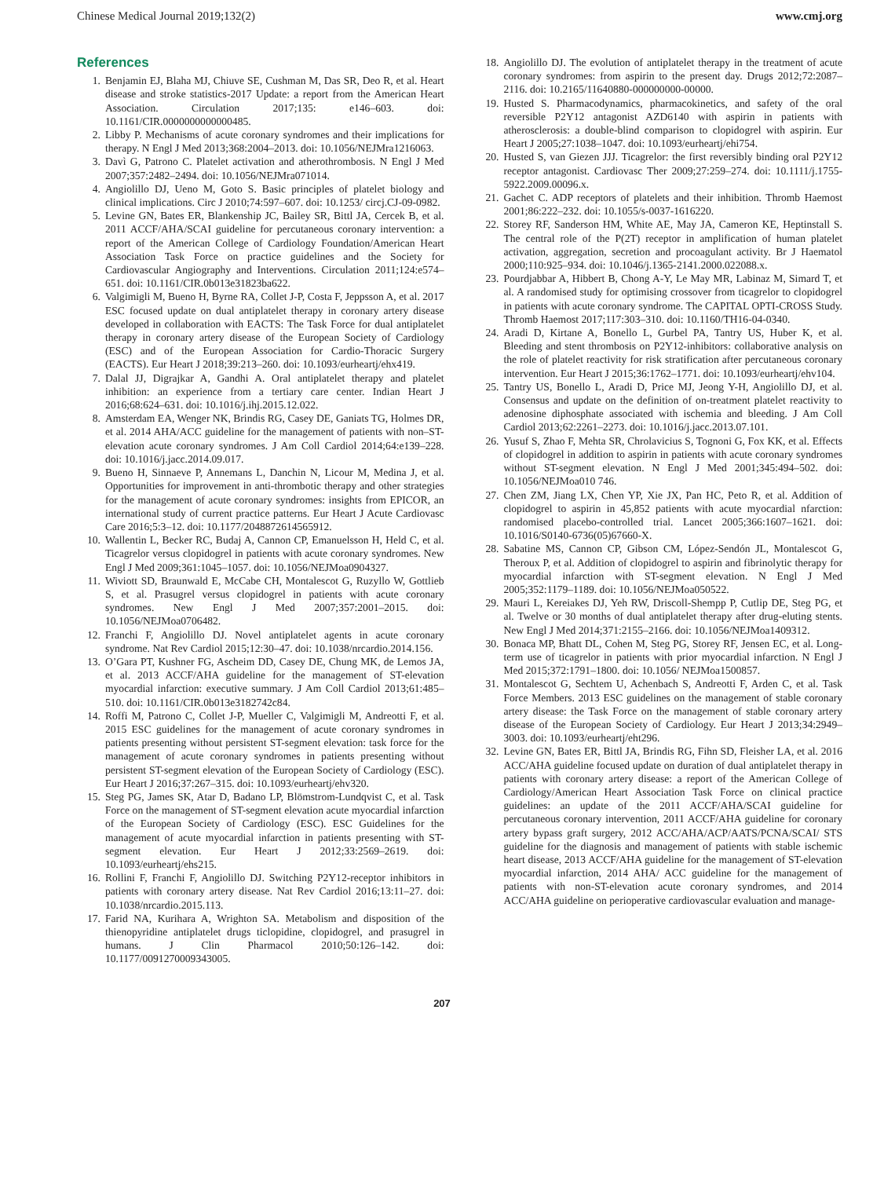Chinese Medical Journal 2019;132(2) www.cmj.org
References
1. Benjamin EJ, Blaha MJ, Chiuve SE, Cushman M, Das SR, Deo R, et al. Heart disease and stroke statistics-2017 Update: a report from the American Heart Association. Circulation 2017;135: e146–603. doi: 10.1161/CIR.0000000000000485.
2. Libby P. Mechanisms of acute coronary syndromes and their implications for therapy. N Engl J Med 2013;368:2004–2013. doi: 10.1056/NEJMra1216063.
3. Davì G, Patrono C. Platelet activation and atherothrombosis. N Engl J Med 2007;357:2482–2494. doi: 10.1056/NEJMra071014.
4. Angiolillo DJ, Ueno M, Goto S. Basic principles of platelet biology and clinical implications. Circ J 2010;74:597–607. doi: 10.1253/ circj.CJ-09-0982.
5. Levine GN, Bates ER, Blankenship JC, Bailey SR, Bittl JA, Cercek B, et al. 2011 ACCF/AHA/SCAI guideline for percutaneous coronary intervention: a report of the American College of Cardiology Foundation/American Heart Association Task Force on practice guidelines and the Society for Cardiovascular Angiography and Interventions. Circulation 2011;124:e574–651. doi: 10.1161/CIR.0b013e31823ba622.
6. Valgimigli M, Bueno H, Byrne RA, Collet J-P, Costa F, Jeppsson A, et al. 2017 ESC focused update on dual antiplatelet therapy in coronary artery disease developed in collaboration with EACTS: The Task Force for dual antiplatelet therapy in coronary artery disease of the European Society of Cardiology (ESC) and of the European Association for Cardio-Thoracic Surgery (EACTS). Eur Heart J 2018;39:213–260. doi: 10.1093/eurheartj/ehx419.
7. Dalal JJ, Digrajkar A, Gandhi A. Oral antiplatelet therapy and platelet inhibition: an experience from a tertiary care center. Indian Heart J 2016;68:624–631. doi: 10.1016/j.ihj.2015.12.022.
8. Amsterdam EA, Wenger NK, Brindis RG, Casey DE, Ganiats TG, Holmes DR, et al. 2014 AHA/ACC guideline for the management of patients with non–ST-elevation acute coronary syndromes. J Am Coll Cardiol 2014;64:e139–228. doi: 10.1016/j.jacc.2014.09.017.
9. Bueno H, Sinnaeve P, Annemans L, Danchin N, Licour M, Medina J, et al. Opportunities for improvement in anti-thrombotic therapy and other strategies for the management of acute coronary syndromes: insights from EPICOR, an international study of current practice patterns. Eur Heart J Acute Cardiovasc Care 2016;5:3–12. doi: 10.1177/2048872614565912.
10. Wallentin L, Becker RC, Budaj A, Cannon CP, Emanuelsson H, Held C, et al. Ticagrelor versus clopidogrel in patients with acute coronary syndromes. New Engl J Med 2009;361:1045–1057. doi: 10.1056/NEJMoa0904327.
11. Wiviott SD, Braunwald E, McCabe CH, Montalescot G, Ruzyllo W, Gottlieb S, et al. Prasugrel versus clopidogrel in patients with acute coronary syndromes. New Engl J Med 2007;357:2001–2015. doi: 10.1056/NEJMoa0706482.
12. Franchi F, Angiolillo DJ. Novel antiplatelet agents in acute coronary syndrome. Nat Rev Cardiol 2015;12:30–47. doi: 10.1038/nrcardio.2014.156.
13. O’Gara PT, Kushner FG, Ascheim DD, Casey DE, Chung MK, de Lemos JA, et al. 2013 ACCF/AHA guideline for the management of ST-elevation myocardial infarction: executive summary. J Am Coll Cardiol 2013;61:485–510. doi: 10.1161/CIR.0b013e3182742c84.
14. Roffi M, Patrono C, Collet J-P, Mueller C, Valgimigli M, Andreotti F, et al. 2015 ESC guidelines for the management of acute coronary syndromes in patients presenting without persistent ST-segment elevation: task force for the management of acute coronary syndromes in patients presenting without persistent ST-segment elevation of the European Society of Cardiology (ESC). Eur Heart J 2016;37:267–315. doi: 10.1093/eurheartj/ehv320.
15. Steg PG, James SK, Atar D, Badano LP, Blömstrom-Lundqvist C, et al. Task Force on the management of ST-segment elevation acute myocardial infarction of the European Society of Cardiology (ESC). ESC Guidelines for the management of acute myocardial infarction in patients presenting with ST-segment elevation. Eur Heart J 2012;33:2569–2619. doi: 10.1093/eurheartj/ehs215.
16. Rollini F, Franchi F, Angiolillo DJ. Switching P2Y12-receptor inhibitors in patients with coronary artery disease. Nat Rev Cardiol 2016;13:11–27. doi: 10.1038/nrcardio.2015.113.
17. Farid NA, Kurihara A, Wrighton SA. Metabolism and disposition of the thienopyridine antiplatelet drugs ticlopidine, clopidogrel, and prasugrel in humans. J Clin Pharmacol 2010;50:126–142. doi: 10.1177/0091270009343005.
18. Angiolillo DJ. The evolution of antiplatelet therapy in the treatment of acute coronary syndromes: from aspirin to the present day. Drugs 2012;72:2087–2116. doi: 10.2165/11640880-000000000-00000.
19. Husted S. Pharmacodynamics, pharmacokinetics, and safety of the oral reversible P2Y12 antagonist AZD6140 with aspirin in patients with atherosclerosis: a double-blind comparison to clopidogrel with aspirin. Eur Heart J 2005;27:1038–1047. doi: 10.1093/eurheartj/ehi754.
20. Husted S, van Giezen JJJ. Ticagrelor: the first reversibly binding oral P2Y12 receptor antagonist. Cardiovasc Ther 2009;27:259–274. doi: 10.1111/j.1755-5922.2009.00096.x.
21. Gachet C. ADP receptors of platelets and their inhibition. Thromb Haemost 2001;86:222–232. doi: 10.1055/s-0037-1616220.
22. Storey RF, Sanderson HM, White AE, May JA, Cameron KE, Heptinstall S. The central role of the P(2T) receptor in amplification of human platelet activation, aggregation, secretion and procoagulant activity. Br J Haematol 2000;110:925–934. doi: 10.1046/j.1365-2141.2000.022088.x.
23. Pourdjabbar A, Hibbert B, Chong A-Y, Le May MR, Labinaz M, Simard T, et al. A randomised study for optimising crossover from ticagrelor to clopidogrel in patients with acute coronary syndrome. The CAPITAL OPTI-CROSS Study. Thromb Haemost 2017;117:303–310. doi: 10.1160/TH16-04-0340.
24. Aradi D, Kirtane A, Bonello L, Gurbel PA, Tantry US, Huber K, et al. Bleeding and stent thrombosis on P2Y12-inhibitors: collaborative analysis on the role of platelet reactivity for risk stratification after percutaneous coronary intervention. Eur Heart J 2015;36:1762–1771. doi: 10.1093/eurheartj/ehv104.
25. Tantry US, Bonello L, Aradi D, Price MJ, Jeong Y-H, Angiolillo DJ, et al. Consensus and update on the definition of on-treatment platelet reactivity to adenosine diphosphate associated with ischemia and bleeding. J Am Coll Cardiol 2013;62:2261–2273. doi: 10.1016/j.jacc.2013.07.101.
26. Yusuf S, Zhao F, Mehta SR, Chrolavicius S, Tognoni G, Fox KK, et al. Effects of clopidogrel in addition to aspirin in patients with acute coronary syndromes without ST-segment elevation. N Engl J Med 2001;345:494–502. doi: 10.1056/NEJMoa010 746.
27. Chen ZM, Jiang LX, Chen YP, Xie JX, Pan HC, Peto R, et al. Addition of clopidogrel to aspirin in 45,852 patients with acute myocardial nfarction: randomised placebo-controlled trial. Lancet 2005;366:1607–1621. doi: 10.1016/S0140-6736(05)67660-X.
28. Sabatine MS, Cannon CP, Gibson CM, López-Sendón JL, Montalescot G, Theroux P, et al. Addition of clopidogrel to aspirin and fibrinolytic therapy for myocardial infarction with ST-segment elevation. N Engl J Med 2005;352:1179–1189. doi: 10.1056/NEJMoa050522.
29. Mauri L, Kereiakes DJ, Yeh RW, Driscoll-Shempp P, Cutlip DE, Steg PG, et al. Twelve or 30 months of dual antiplatelet therapy after drug-eluting stents. New Engl J Med 2014;371:2155–2166. doi: 10.1056/NEJMoa1409312.
30. Bonaca MP, Bhatt DL, Cohen M, Steg PG, Storey RF, Jensen EC, et al. Long-term use of ticagrelor in patients with prior myocardial infarction. N Engl J Med 2015;372:1791–1800. doi: 10.1056/ NEJMoa1500857.
31. Montalescot G, Sechtem U, Achenbach S, Andreotti F, Arden C, et al. Task Force Members. 2013 ESC guidelines on the management of stable coronary artery disease: the Task Force on the management of stable coronary artery disease of the European Society of Cardiology. Eur Heart J 2013;34:2949–3003. doi: 10.1093/eurheartj/eht296.
32. Levine GN, Bates ER, Bittl JA, Brindis RG, Fihn SD, Fleisher LA, et al. 2016 ACC/AHA guideline focused update on duration of dual antiplatelet therapy in patients with coronary artery disease: a report of the American College of Cardiology/American Heart Association Task Force on clinical practice guidelines: an update of the 2011 ACCF/AHA/SCAI guideline for percutaneous coronary intervention, 2011 ACCF/AHA guideline for coronary artery bypass graft surgery, 2012 ACC/AHA/ACP/AATS/PCNA/SCAI/ STS guideline for the diagnosis and management of patients with stable ischemic heart disease, 2013 ACCF/AHA guideline for the management of ST-elevation myocardial infarction, 2014 AHA/ ACC guideline for the management of patients with non-ST-elevation acute coronary syndromes, and 2014 ACC/AHA guideline on perioperative cardiovascular evaluation and manage-
207